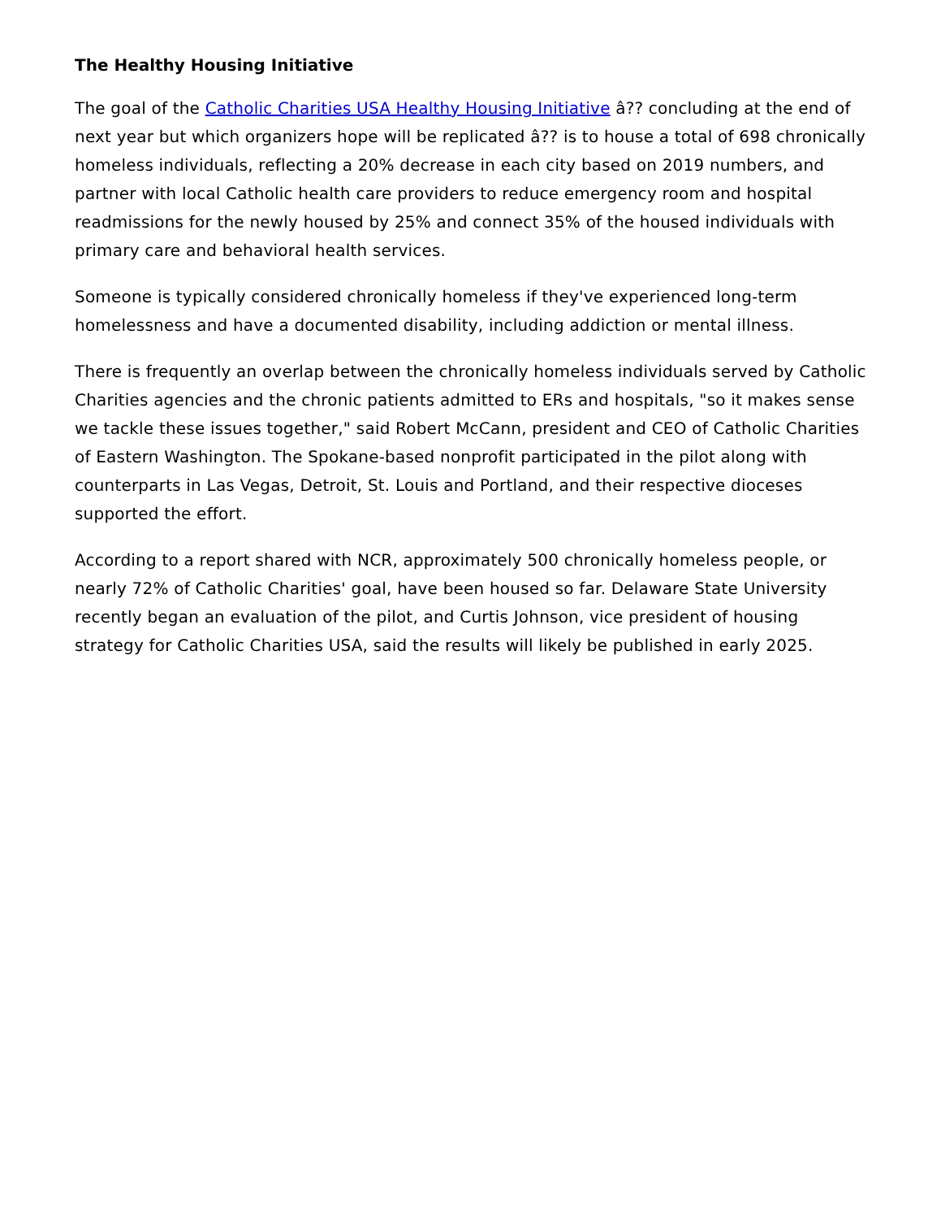The Healthy Housing Initiative
The goal of the Catholic Charities USA Healthy Housing Initiative â?? concluding at the end of next year but which organizers hope will be replicated â?? is to house a total of 698 chronically homeless individuals, reflecting a 20% decrease in each city based on 2019 numbers, and partner with local Catholic health care providers to reduce emergency room and hospital readmissions for the newly housed by 25% and connect 35% of the housed individuals with primary care and behavioral health services.
Someone is typically considered chronically homeless if they've experienced long-term homelessness and have a documented disability, including addiction or mental illness.
There is frequently an overlap between the chronically homeless individuals served by Catholic Charities agencies and the chronic patients admitted to ERs and hospitals, "so it makes sense we tackle these issues together," said Robert McCann, president and CEO of Catholic Charities of Eastern Washington. The Spokane-based nonprofit participated in the pilot along with counterparts in Las Vegas, Detroit, St. Louis and Portland, and their respective dioceses supported the effort.
According to a report shared with NCR, approximately 500 chronically homeless people, or nearly 72% of Catholic Charities' goal, have been housed so far. Delaware State University recently began an evaluation of the pilot, and Curtis Johnson, vice president of housing strategy for Catholic Charities USA, said the results will likely be published in early 2025.